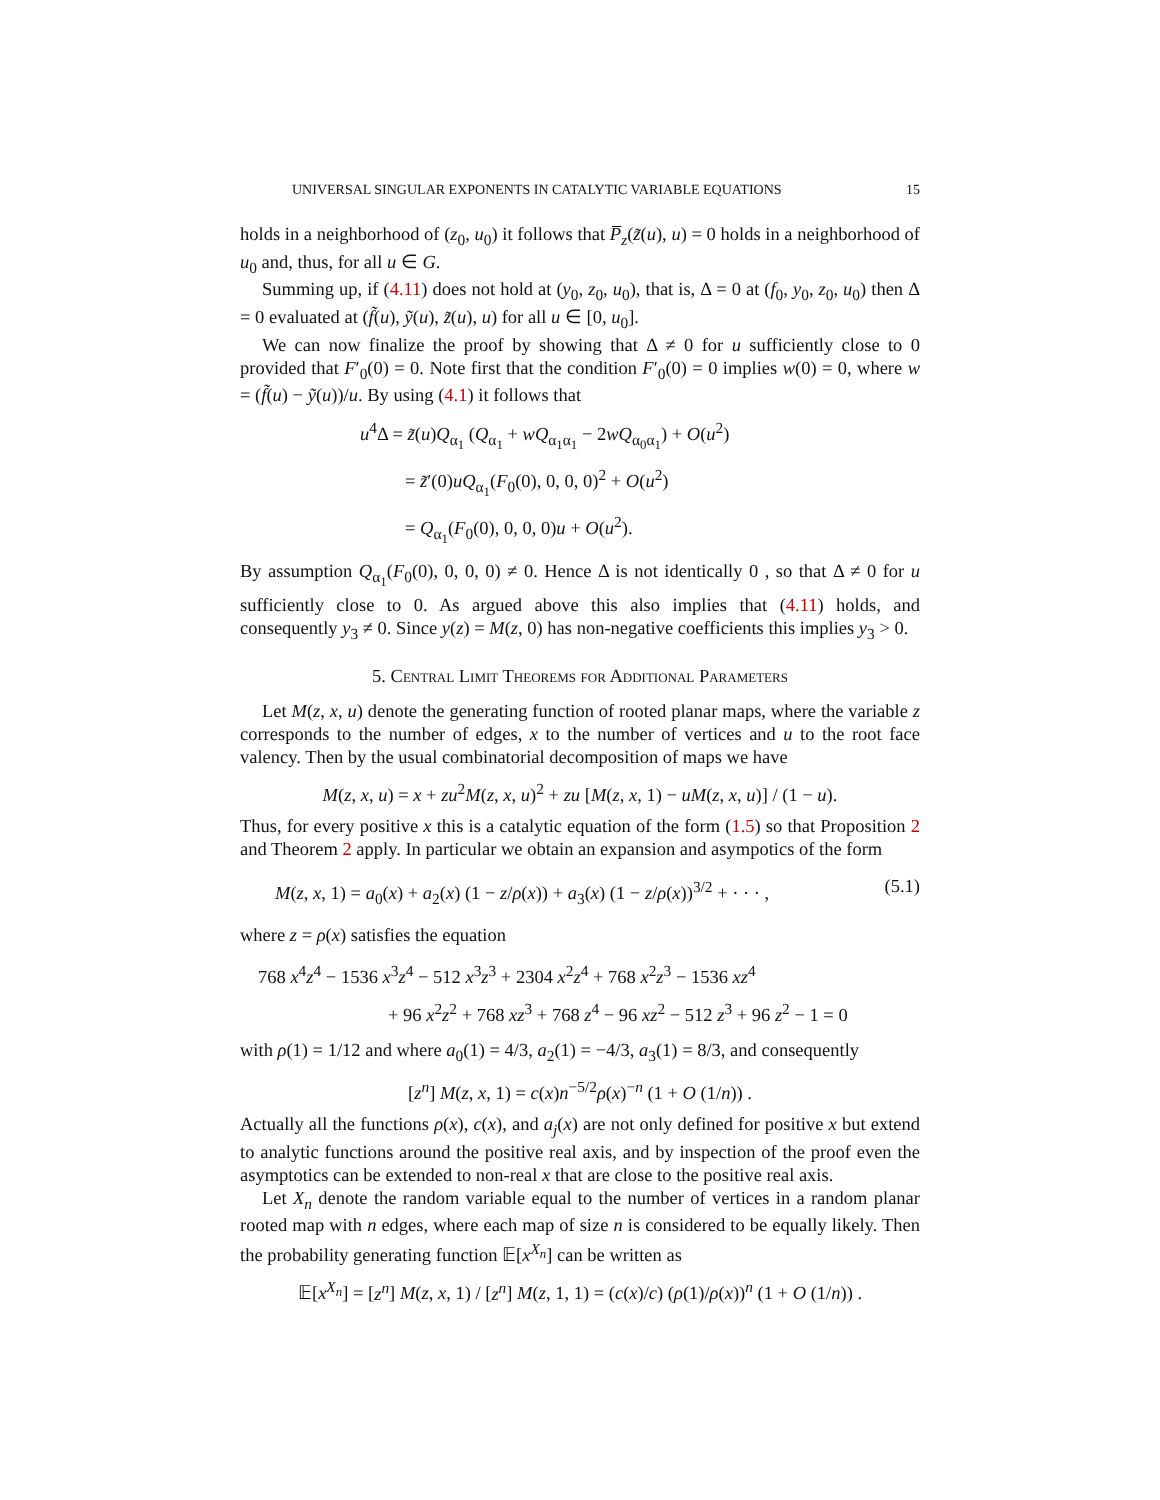UNIVERSAL SINGULAR EXPONENTS IN CATALYTIC VARIABLE EQUATIONS 15
holds in a neighborhood of (z<sub>0</sub>, u<sub>0</sub>) it follows that P̅<sub>z</sub>(z̃(u), u) = 0 holds in a neighborhood of u<sub>0</sub> and, thus, for all u ∈ G.
Summing up, if (4.11) does not hold at (y<sub>0</sub>, z<sub>0</sub>, u<sub>0</sub>), that is, Δ = 0 at (f<sub>0</sub>, y<sub>0</sub>, z<sub>0</sub>, u<sub>0</sub>) then Δ = 0 evaluated at (f̃(u), ỹ(u), z̃(u), u) for all u ∈ [0, u<sub>0</sub>].
We can now finalize the proof by showing that Δ ≠ 0 for u sufficiently close to 0 provided that F′<sub>0</sub>(0) = 0. Note first that the condition F′<sub>0</sub>(0) = 0 implies w(0) = 0, where w = (f̃(u) − ỹ(u))/u. By using (4.1) it follows that
u<sup>4</sup>Δ = z̃(u)Q<sub>α<sub>1</sub></sub> (Q<sub>α<sub>1</sub></sub> + wQ<sub>α<sub>1</sub>α<sub>1</sub></sub> − 2wQ<sub>α<sub>0</sub>α<sub>1</sub></sub>) + O(u<sup>2</sup>)
= z̃′(0)uQ<sub>α<sub>1</sub></sub>(F<sub>0</sub>(0), 0, 0, 0)<sup>2</sup> + O(u<sup>2</sup>)
= Q<sub>α<sub>1</sub></sub>(F<sub>0</sub>(0), 0, 0, 0)u + O(u<sup>2</sup>).
By assumption Q<sub>α<sub>1</sub></sub>(F<sub>0</sub>(0), 0, 0, 0) ≠ 0. Hence Δ is not identically 0 , so that Δ ≠ 0 for u sufficiently close to 0. As argued above this also implies that (4.11) holds, and consequently y<sub>3</sub> ≠ 0. Since y(z) = M(z, 0) has non-negative coefficients this implies y<sub>3</sub> > 0.
5. Central Limit Theorems for Additional Parameters
Let M(z, x, u) denote the generating function of rooted planar maps, where the variable z corresponds to the number of edges, x to the number of vertices and u to the root face valency. Then by the usual combinatorial decomposition of maps we have
M(z, x, u) = x + zu<sup>2</sup>M(z, x, u)<sup>2</sup> + zu [M(z, x, 1) − uM(z, x, u)] / (1 − u).
Thus, for every positive x this is a catalytic equation of the form (1.5) so that Proposition 2 and Theorem 2 apply. In particular we obtain an expansion and asympotics of the form
M(z, x, 1) = a<sub>0</sub>(x) + a<sub>2</sub>(x) (1 − z/ρ(x)) + a<sub>3</sub>(x) (1 − z/ρ(x))<sup>3/2</sup> + · · · , (5.1)
where z = ρ(x) satisfies the equation
768 x<sup>4</sup>z<sup>4</sup> − 1536 x<sup>3</sup>z<sup>4</sup> − 512 x<sup>3</sup>z<sup>3</sup> + 2304 x<sup>2</sup>z<sup>4</sup> + 768 x<sup>2</sup>z<sup>3</sup> − 1536 xz<sup>4</sup>
+ 96 x<sup>2</sup>z<sup>2</sup> + 768 xz<sup>3</sup> + 768 z<sup>4</sup> − 96 xz<sup>2</sup> − 512 z<sup>3</sup> + 96 z<sup>2</sup> − 1 = 0
with ρ(1) = 1/12 and where a<sub>0</sub>(1) = 4/3, a<sub>2</sub>(1) = −4/3, a<sub>3</sub>(1) = 8/3, and consequently
[z<sup>n</sup>] M(z, x, 1) = c(x)n<sup>−5/2</sup>ρ(x)<sup>−n</sup> (1 + O (1/n)) .
Actually all the functions ρ(x), c(x), and a<sub>j</sub>(x) are not only defined for positive x but extend to analytic functions around the positive real axis, and by inspection of the proof even the asymptotics can be extended to non-real x that are close to the positive real axis.
Let X<sub>n</sub> denote the random variable equal to the number of vertices in a random planar rooted map with n edges, where each map of size n is considered to be equally likely. Then the probability generating function 𝔼[x<sup>X<sub>n</sub></sup>] can be written as
𝔼[x<sup>X<sub>n</sub></sup>] = [z<sup>n</sup>] M(z, x, 1) / [z<sup>n</sup>] M(z, 1, 1) = (c(x)/c) (ρ(1)/ρ(x))<sup>n</sup> (1 + O (1/n)) .